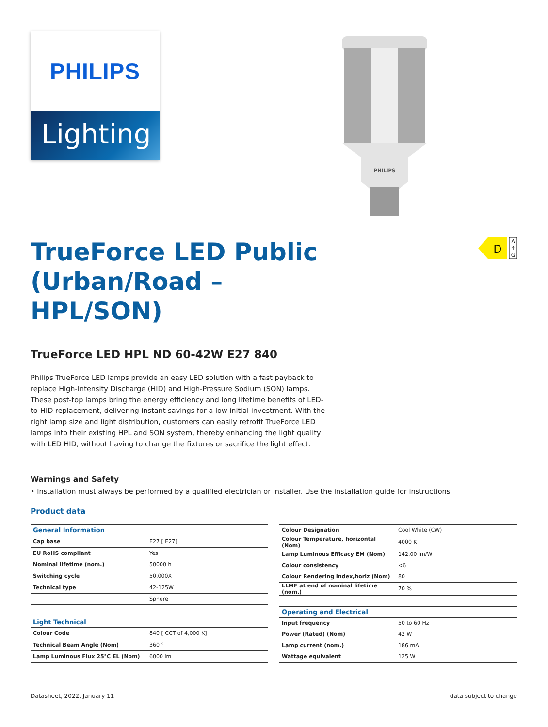PHILIPS
Lighting
PHILIPS
D
A
↑
G
TrueForce LED Public (Urban/Road – HPL/SON)
TrueForce LED HPL ND 60-42W E27 840
Philips TrueForce LED lamps provide an easy LED solution with a fast payback to replace High-Intensity Discharge (HID) and High-Pressure Sodium (SON) lamps. These post-top lamps bring the energy efficiency and long lifetime benefits of LED-to-HID replacement, delivering instant savings for a low initial investment. With the right lamp size and light distribution, customers can easily retrofit TrueForce LED lamps into their existing HPL and SON system, thereby enhancing the light quality with LED HID, without having to change the fixtures or sacrifice the light effect.
Warnings and Safety
• Installation must always be performed by a qualified electrician or installer. Use the installation guide for instructions
Product data
| General Information | |
| --- | --- |
| Cap base | E27 [ E27] |
| EU RoHS compliant | Yes |
| Nominal lifetime (nom.) | 50000 h |
| Switching cycle | 50,000X |
| Technical type | 42-125W |
| | Sphere |
| Light Technical | |
| Colour Code | 840 [ CCT of 4,000 K] |
| Technical Beam Angle (Nom) | 360 ° |
| Lamp Luminous Flux 25°C EL (Nom) | 6000 lm |
| Colour Designation | Cool White (CW) |
| Colour Temperature, horizontal (Nom) | 4000 K |
| Lamp Luminous Efficacy EM (Nom) | 142.00 lm/W |
| Colour consistency | <6 |
| Colour Rendering Index,horiz (Nom) | 80 |
| LLMF at end of nominal lifetime (nom.) | 70 % |
| Operating and Electrical | |
| Input frequency | 50 to 60 Hz |
| Power (Rated) (Nom) | 42 W |
| Lamp current (nom.) | 186 mA |
| Wattage equivalent | 125 W |
Datasheet, 2022, January 11 data subject to change